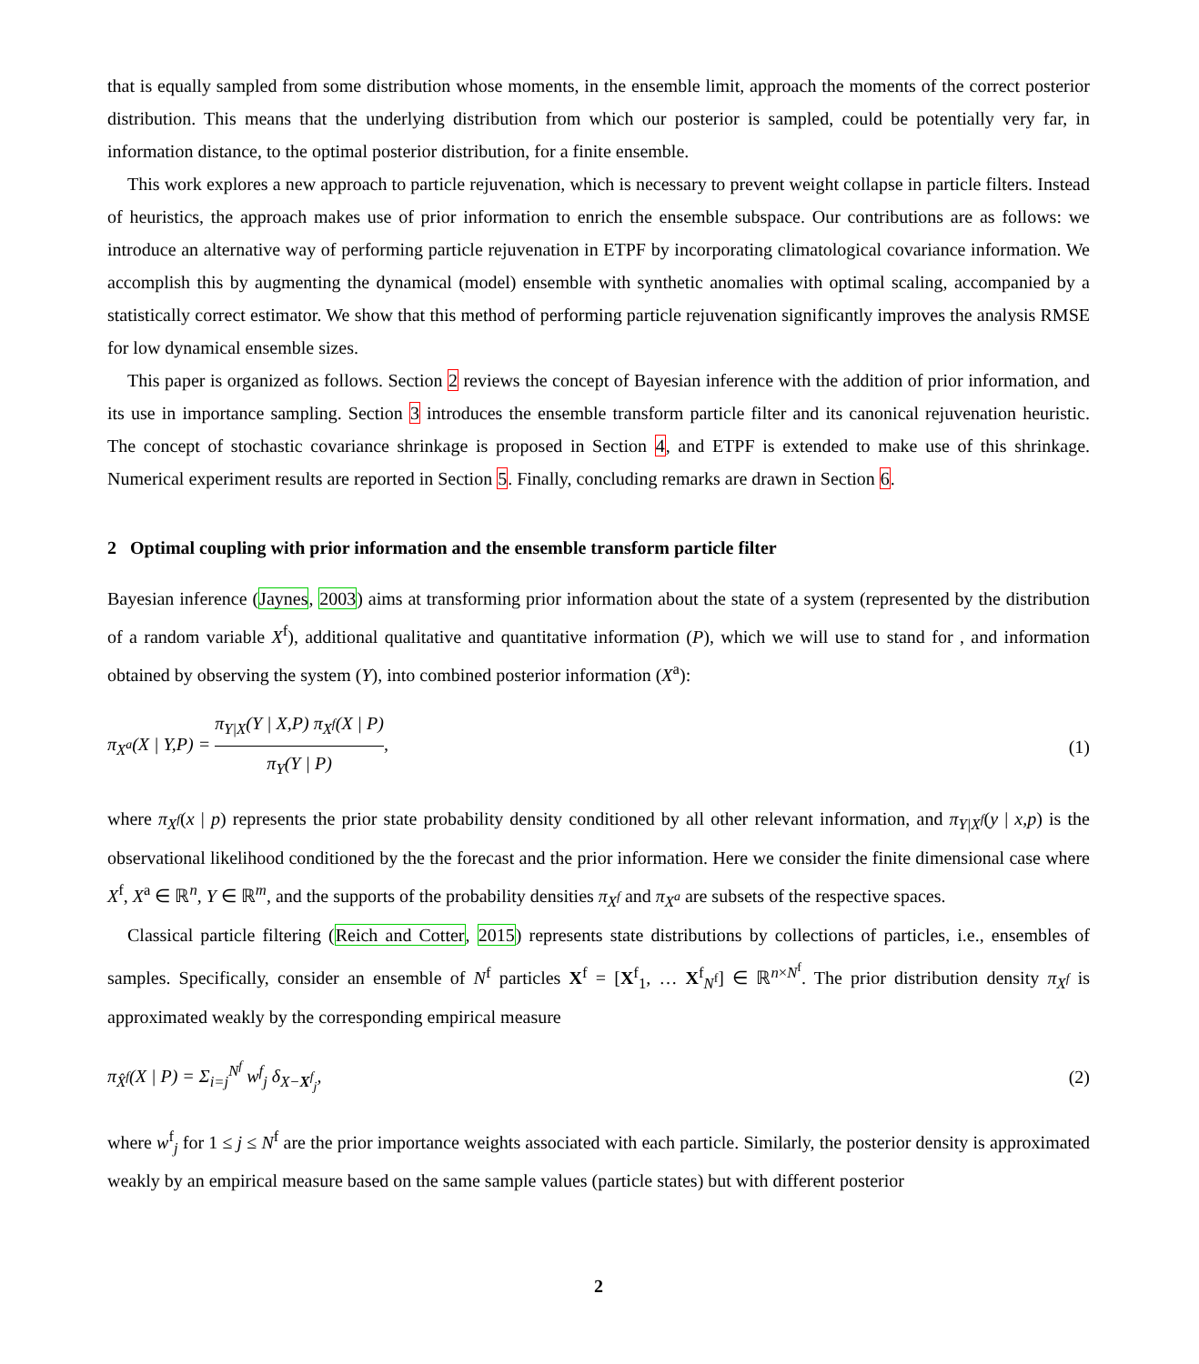that is equally sampled from some distribution whose moments, in the ensemble limit, approach the moments of the correct posterior distribution. This means that the underlying distribution from which our posterior is sampled, could be potentially very far, in information distance, to the optimal posterior distribution, for a finite ensemble.
This work explores a new approach to particle rejuvenation, which is necessary to prevent weight collapse in particle filters. Instead of heuristics, the approach makes use of prior information to enrich the ensemble subspace. Our contributions are as follows: we introduce an alternative way of performing particle rejuvenation in ETPF by incorporating climatological covariance information. We accomplish this by augmenting the dynamical (model) ensemble with synthetic anomalies with optimal scaling, accompanied by a statistically correct estimator. We show that this method of performing particle rejuvenation significantly improves the analysis RMSE for low dynamical ensemble sizes.
This paper is organized as follows. Section 2 reviews the concept of Bayesian inference with the addition of prior information, and its use in importance sampling. Section 3 introduces the ensemble transform particle filter and its canonical rejuvenation heuristic. The concept of stochastic covariance shrinkage is proposed in Section 4, and ETPF is extended to make use of this shrinkage. Numerical experiment results are reported in Section 5. Finally, concluding remarks are drawn in Section 6.
2 Optimal coupling with prior information and the ensemble transform particle filter
Bayesian inference (Jaynes, 2003) aims at transforming prior information about the state of a system (represented by the distribution of a random variable X<sup>f</sup>), additional qualitative and quantitative information (P), which we will use to stand for , and information obtained by observing the system (Y), into combined posterior information (X<sup>a</sup>):
π<sub>X<sup>a</sup></sub>(X | Y,P) =
π<sub>Y|X</sub>(Y | X,P) π<sub>X<sup>f</sup></sub>(X | P)
π<sub>Y</sub>(Y | P)
, (1)
where π<sub>X<sup>f</sup></sub>(x | p) represents the prior state probability density conditioned by all other relevant information, and π<sub>Y|X<sup>f</sup></sub>(y | x,p) is the observational likelihood conditioned by the the forecast and the prior information. Here we consider the finite dimensional case where X<sup>f</sup>, X<sup>a</sup> ∈ ℝ<sup>n</sup>, Y ∈ ℝ<sup>m</sup>, and the supports of the probability densities π<sub>X<sup>f</sup></sub> and π<sub>X<sup>a</sup></sub> are subsets of the respective spaces.
Classical particle filtering (Reich and Cotter, 2015) represents state distributions by collections of particles, i.e., ensembles of samples. Specifically, consider an ensemble of N<sup>f</sup> particles X<sup>f</sup> = [X<sup>f</sup><sub>1</sub>, … X<sup>f</sup><sub>N<sup>f</sup></sub>] ∈ ℝ<sup>n×N<sup>f</sup></sup>. The prior distribution density π<sub>X<sup>f</sup></sub> is approximated weakly by the corresponding empirical measure
π<sub>X̂<sup>f</sup></sub>(X | P) = Σ<sub>i=j</sub><sup>N<sup>f</sup></sup> w<sup>f</sup><sub>j</sub> δ<sub>X−X<sup>f</sup><sub>j</sub></sub>, (2)
where w<sup>f</sup><sub>j</sub> for 1 ≤ j ≤ N<sup>f</sup> are the prior importance weights associated with each particle. Similarly, the posterior density is approximated weakly by an empirical measure based on the same sample values (particle states) but with different posterior
2